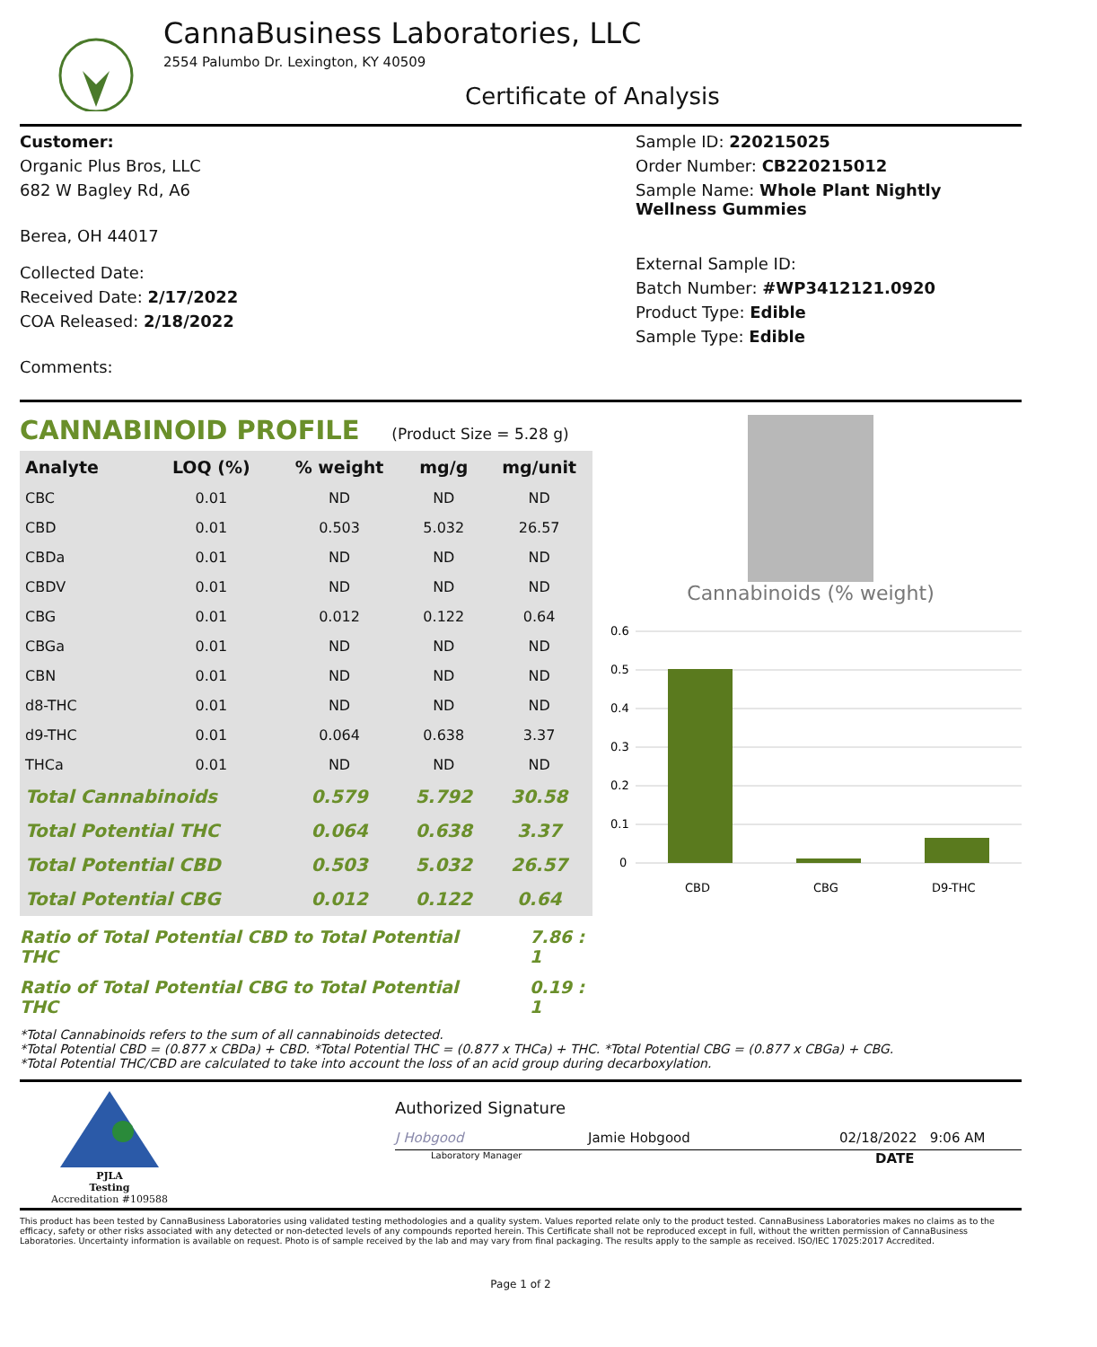CannaBusiness Laboratories, LLC
2554 Palumbo Dr. Lexington, KY 40509
Certificate of Analysis
Customer:
Organic Plus Bros, LLC
682 W Bagley Rd, A6
Berea, OH 44017
Collected Date:
Received Date: 2/17/2022
COA Released: 2/18/2022
Comments:
Sample ID: 220215025
Order Number: CB220215012
Sample Name: Whole Plant Nightly Wellness Gummies
External Sample ID:
Batch Number: #WP3412121.0920
Product Type: Edible
Sample Type: Edible
CANNABINOID PROFILE (Product Size = 5.28 g)
| Analyte | LOQ (%) | % weight | mg/g | mg/unit |
| --- | --- | --- | --- | --- |
| CBC | 0.01 | ND | ND | ND |
| CBD | 0.01 | 0.503 | 5.032 | 26.57 |
| CBDa | 0.01 | ND | ND | ND |
| CBDV | 0.01 | ND | ND | ND |
| CBG | 0.01 | 0.012 | 0.122 | 0.64 |
| CBGa | 0.01 | ND | ND | ND |
| CBN | 0.01 | ND | ND | ND |
| d8-THC | 0.01 | ND | ND | ND |
| d9-THC | 0.01 | 0.064 | 0.638 | 3.37 |
| THCa | 0.01 | ND | ND | ND |
| Total Cannabinoids | | 0.579 | 5.792 | 30.58 |
| Total Potential THC | | 0.064 | 0.638 | 3.37 |
| Total Potential CBD | | 0.503 | 5.032 | 26.57 |
| Total Potential CBG | | 0.012 | 0.122 | 0.64 |
Ratio of Total Potential CBD to Total Potential THC 7.86 : 1
Ratio of Total Potential CBG to Total Potential THC 0.19 : 1
Cannabinoids (% weight)
0.6
0.5
0.4
0.3
0.2
0.1
0
CBD
CBG
D9-THC
*Total Cannabinoids refers to the sum of all cannabinoids detected.
*Total Potential CBD = (0.877 x CBDa) + CBD. *Total Potential THC = (0.877 x THCa) + THC. *Total Potential CBG = (0.877 x CBGa) + CBG.
*Total Potential THC/CBD are calculated to take into account the loss of an acid group during decarboxylation.
PJLA
Testing
Accreditation #109588
Authorized Signature
J Hobgood Jamie Hobgood 02/18/2022 9:06 AM
Laboratory Manager DATE
This product has been tested by CannaBusiness Laboratories using validated testing methodologies and a quality system. Values reported relate only to the product tested. CannaBusiness Laboratories makes no claims as to the efficacy, safety or other risks associated with any detected or non-detected levels of any compounds reported herein. This Certificate shall not be reproduced except in full, without the written permission of CannaBusiness Laboratories. Uncertainty information is available on request. Photo is of sample received by the lab and may vary from final packaging. The results apply to the sample as received. ISO/IEC 17025:2017 Accredited.
Page 1 of 2